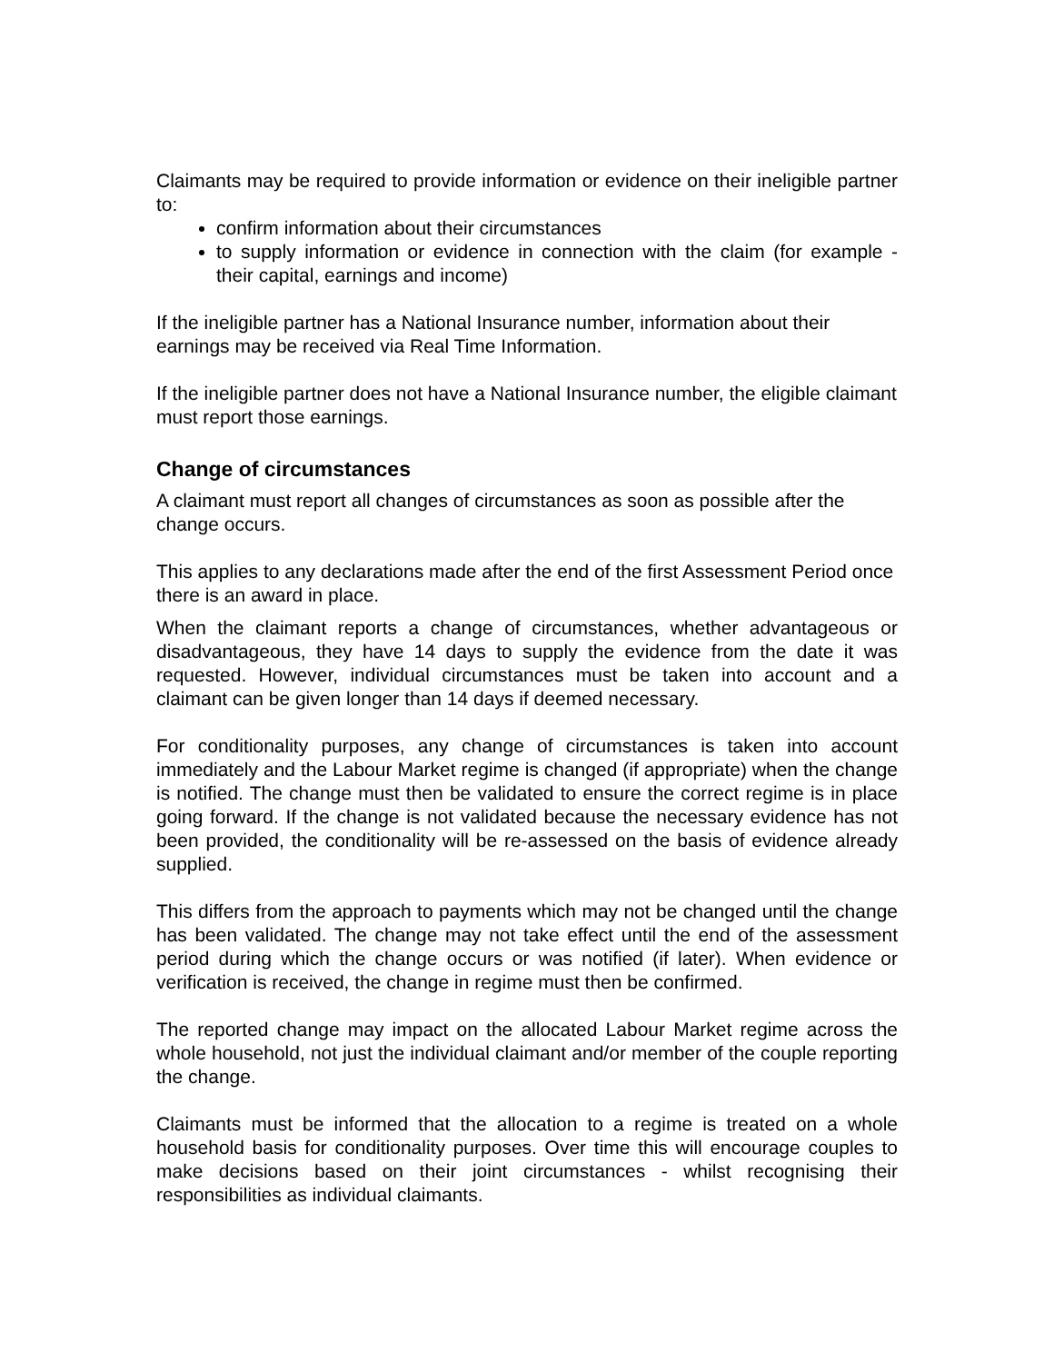Claimants may be required to provide information or evidence on their ineligible partner to:
confirm information about their circumstances
to supply information or evidence in connection with the claim (for example - their capital, earnings and income)
If the ineligible partner has a National Insurance number, information about their earnings may be received via Real Time Information.
If the ineligible partner does not have a National Insurance number, the eligible claimant must report those earnings.
Change of circumstances
A claimant must report all changes of circumstances as soon as possible after the change occurs.
This applies to any declarations made after the end of the first Assessment Period once there is an award in place.
When the claimant reports a change of circumstances, whether advantageous or disadvantageous, they have 14 days to supply the evidence from the date it was requested. However, individual circumstances must be taken into account and a claimant can be given longer than 14 days if deemed necessary.
For conditionality purposes, any change of circumstances is taken into account immediately and the Labour Market regime is changed (if appropriate) when the change is notified. The change must then be validated to ensure the correct regime is in place going forward. If the change is not validated because the necessary evidence has not been provided, the conditionality will be re-assessed on the basis of evidence already supplied.
This differs from the approach to payments which may not be changed until the change has been validated. The change may not take effect until the end of the assessment period during which the change occurs or was notified (if later). When evidence or verification is received, the change in regime must then be confirmed.
The reported change may impact on the allocated Labour Market regime across the whole household, not just the individual claimant and/or member of the couple reporting the change.
Claimants must be informed that the allocation to a regime is treated on a whole household basis for conditionality purposes. Over time this will encourage couples to make decisions based on their joint circumstances - whilst recognising their responsibilities as individual claimants.